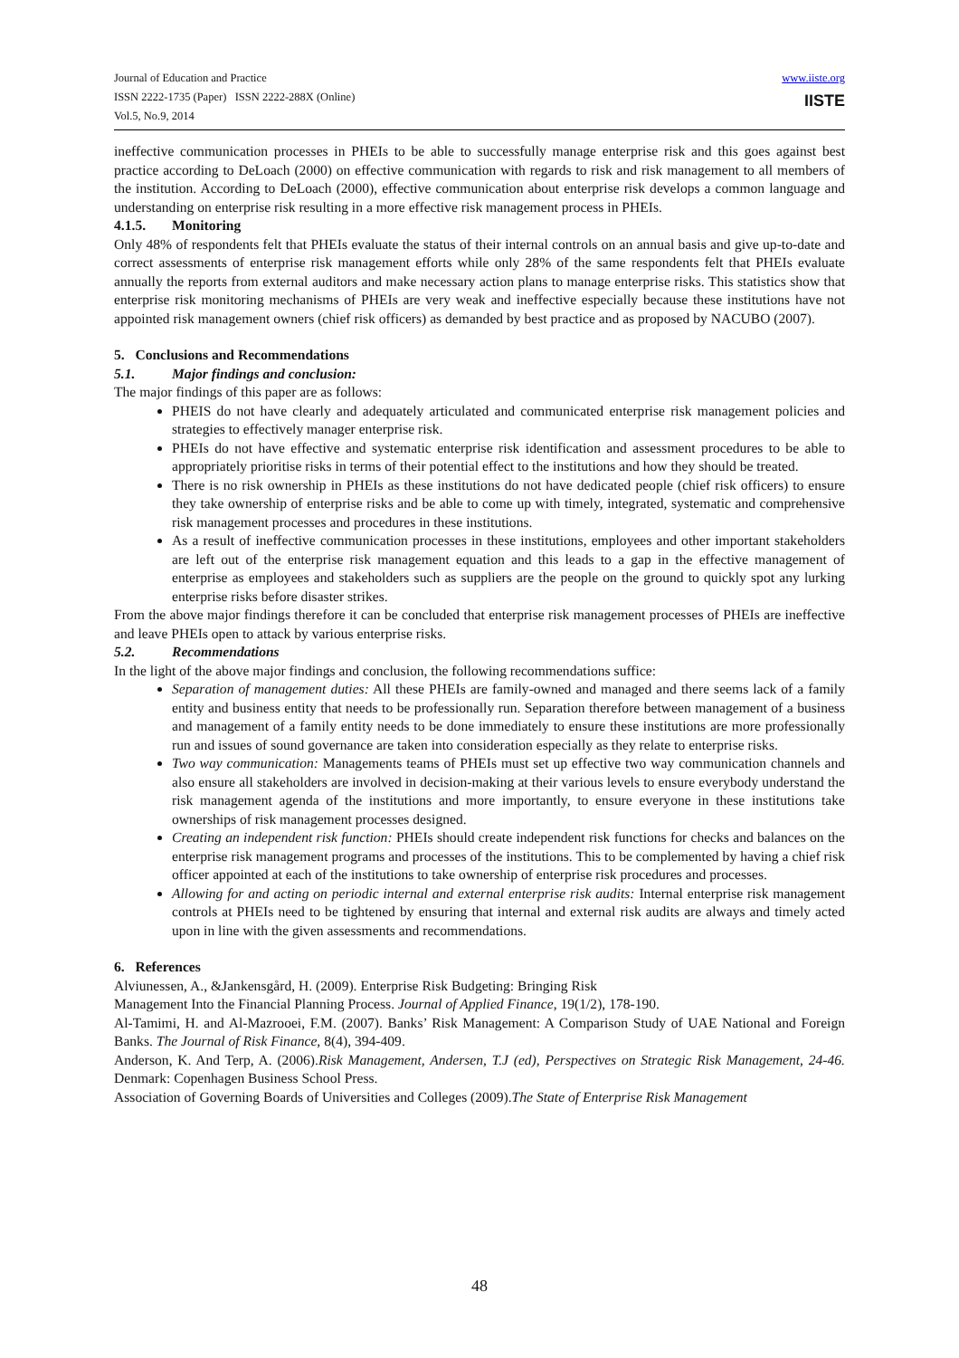Journal of Education and Practice
ISSN 2222-1735 (Paper) ISSN 2222-288X (Online)
Vol.5, No.9, 2014
www.iiste.org
IISTE
ineffective communication processes in PHEIs to be able to successfully manage enterprise risk and this goes against best practice according to DeLoach (2000) on effective communication with regards to risk and risk management to all members of the institution. According to DeLoach (2000), effective communication about enterprise risk develops a common language and understanding on enterprise risk resulting in a more effective risk management process in PHEIs.
4.1.5. Monitoring
Only 48% of respondents felt that PHEIs evaluate the status of their internal controls on an annual basis and give up-to-date and correct assessments of enterprise risk management efforts while only 28% of the same respondents felt that PHEIs evaluate annually the reports from external auditors and make necessary action plans to manage enterprise risks. This statistics show that enterprise risk monitoring mechanisms of PHEIs are very weak and ineffective especially because these institutions have not appointed risk management owners (chief risk officers) as demanded by best practice and as proposed by NACUBO (2007).
5. Conclusions and Recommendations
5.1. Major findings and conclusion:
The major findings of this paper are as follows:
PHEIS do not have clearly and adequately articulated and communicated enterprise risk management policies and strategies to effectively manager enterprise risk.
PHEIs do not have effective and systematic enterprise risk identification and assessment procedures to be able to appropriately prioritise risks in terms of their potential effect to the institutions and how they should be treated.
There is no risk ownership in PHEIs as these institutions do not have dedicated people (chief risk officers) to ensure they take ownership of enterprise risks and be able to come up with timely, integrated, systematic and comprehensive risk management processes and procedures in these institutions.
As a result of ineffective communication processes in these institutions, employees and other important stakeholders are left out of the enterprise risk management equation and this leads to a gap in the effective management of enterprise as employees and stakeholders such as suppliers are the people on the ground to quickly spot any lurking enterprise risks before disaster strikes.
From the above major findings therefore it can be concluded that enterprise risk management processes of PHEIs are ineffective and leave PHEIs open to attack by various enterprise risks.
5.2. Recommendations
In the light of the above major findings and conclusion, the following recommendations suffice:
Separation of management duties: All these PHEIs are family-owned and managed and there seems lack of a family entity and business entity that needs to be professionally run. Separation therefore between management of a business and management of a family entity needs to be done immediately to ensure these institutions are more professionally run and issues of sound governance are taken into consideration especially as they relate to enterprise risks.
Two way communication: Managements teams of PHEIs must set up effective two way communication channels and also ensure all stakeholders are involved in decision-making at their various levels to ensure everybody understand the risk management agenda of the institutions and more importantly, to ensure everyone in these institutions take ownerships of risk management processes designed.
Creating an independent risk function: PHEIs should create independent risk functions for checks and balances on the enterprise risk management programs and processes of the institutions. This to be complemented by having a chief risk officer appointed at each of the institutions to take ownership of enterprise risk procedures and processes.
Allowing for and acting on periodic internal and external enterprise risk audits: Internal enterprise risk management controls at PHEIs need to be tightened by ensuring that internal and external risk audits are always and timely acted upon in line with the given assessments and recommendations.
6. References
Alviunessen, A., &Jankensgård, H. (2009). Enterprise Risk Budgeting: Bringing Risk
Management Into the Financial Planning Process. Journal of Applied Finance, 19(1/2), 178-190.
Al-Tamimi, H. and Al-Mazrooei, F.M. (2007). Banks’ Risk Management: A Comparison Study of UAE National and Foreign Banks. The Journal of Risk Finance, 8(4), 394-409.
Anderson, K. And Terp, A. (2006).Risk Management, Andersen, T.J (ed), Perspectives on Strategic Risk Management, 24-46. Denmark: Copenhagen Business School Press.
Association of Governing Boards of Universities and Colleges (2009).The State of Enterprise Risk Management
48